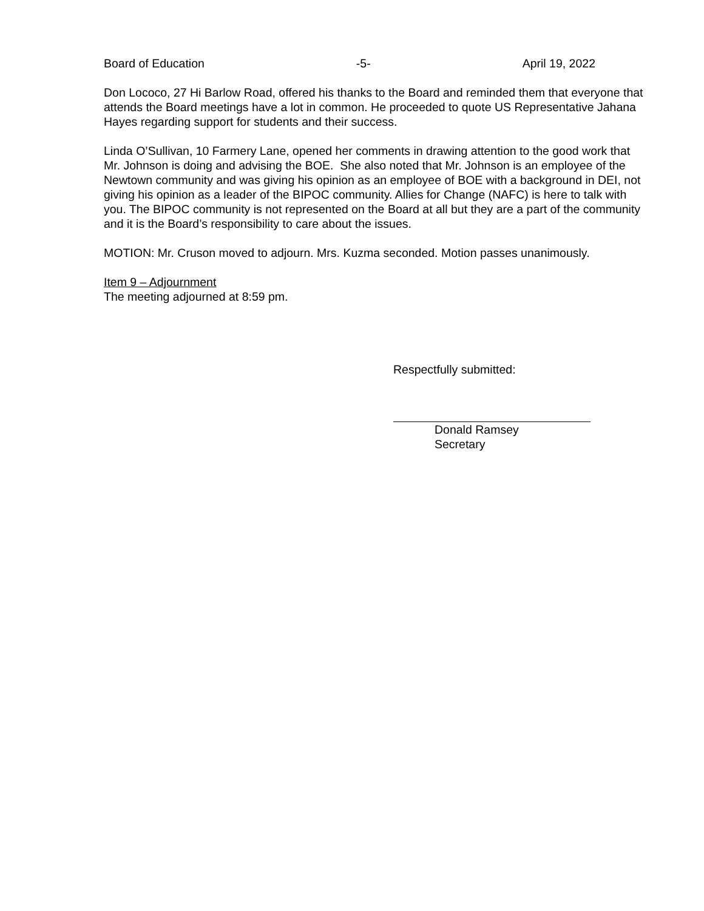Board of Education -5- April 19, 2022
Don Lococo, 27 Hi Barlow Road, offered his thanks to the Board and reminded them that everyone that attends the Board meetings have a lot in common. He proceeded to quote US Representative Jahana Hayes regarding support for students and their success.
Linda O’Sullivan, 10 Farmery Lane, opened her comments in drawing attention to the good work that Mr. Johnson is doing and advising the BOE. She also noted that Mr. Johnson is an employee of the Newtown community and was giving his opinion as an employee of BOE with a background in DEI, not giving his opinion as a leader of the BIPOC community. Allies for Change (NAFC) is here to talk with you. The BIPOC community is not represented on the Board at all but they are a part of the community and it is the Board’s responsibility to care about the issues.
MOTION: Mr. Cruson moved to adjourn. Mrs. Kuzma seconded. Motion passes unanimously.
Item 9 – Adjournment
The meeting adjourned at 8:59 pm.
Respectfully submitted:
Donald Ramsey
Secretary